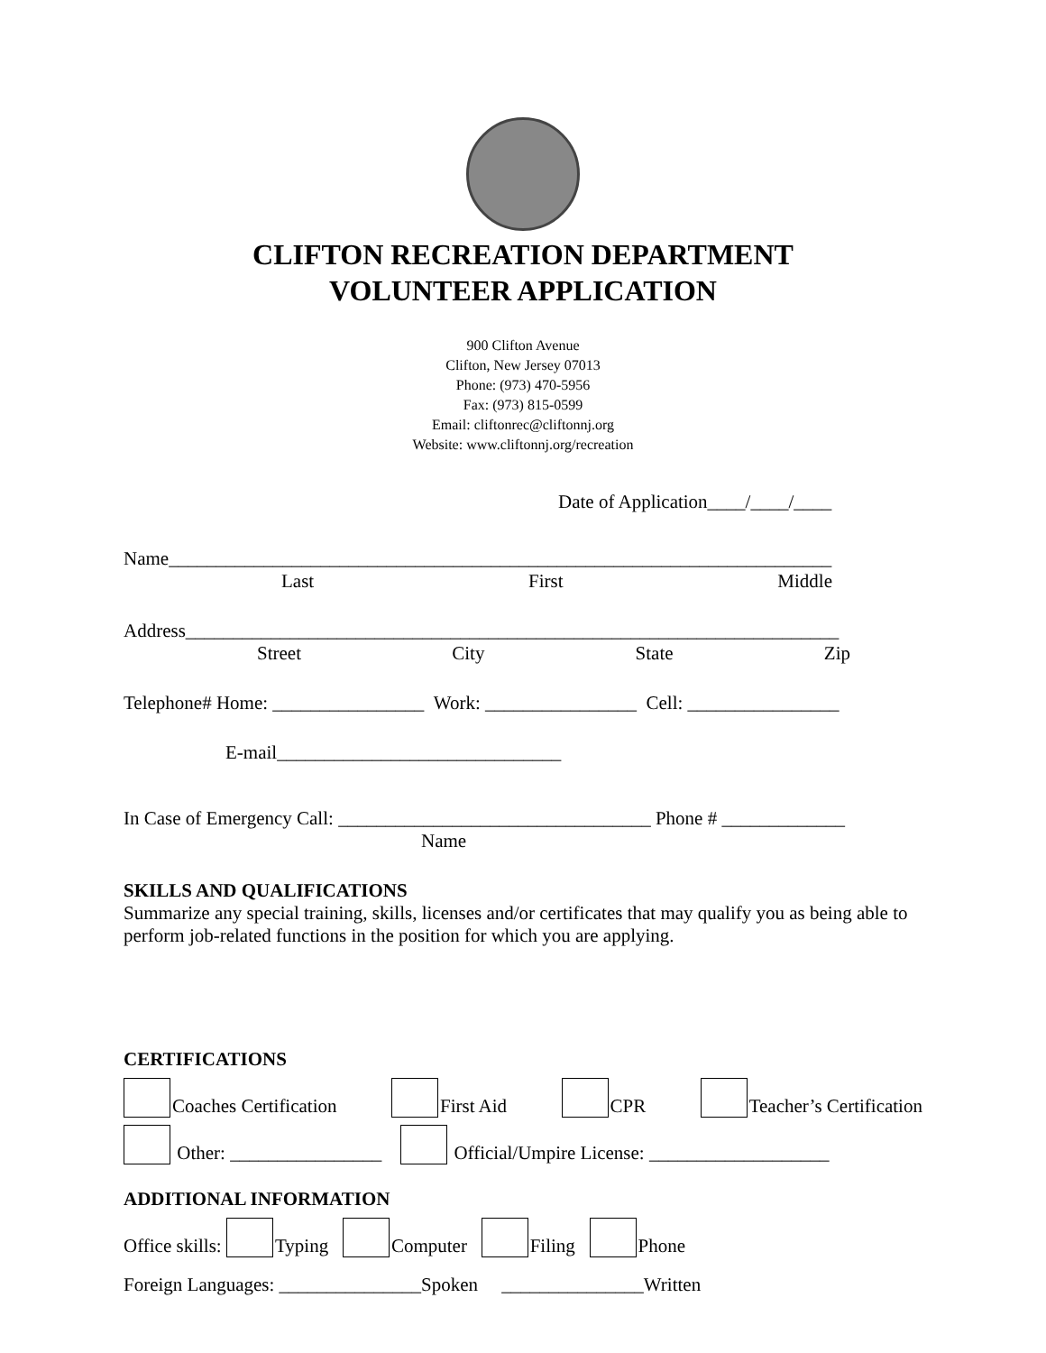CLIFTON RECREATION DEPARTMENT
VOLUNTEER APPLICATION
900 Clifton Avenue
Clifton, New Jersey 07013
Phone: (973) 470-5956
Fax: (973) 815-0599
Email: cliftonrec@cliftonnj.org
Website: www.cliftonnj.org/recreation
Date of Application____/____/____
Name______________________________________________________________________
Last First Middle
Address_____________________________________________________________________
Street City State Zip
Telephone# Home: ________________ Work: ________________ Cell: ________________
E-mail______________________________
In Case of Emergency Call: _________________________________ Phone # _____________
Name
SKILLS AND QUALIFICATIONS
Summarize any special training, skills, licenses and/or certificates that may qualify you as being able to perform job-related functions in the position for which you are applying.
CERTIFICATIONS
Coaches Certification First Aid CPR Teacher’s Certification
Other: ________________ Official/Umpire License: ___________________
ADDITIONAL INFORMATION
Office skills: Typing Computer Filing Phone
Foreign Languages: _______________Spoken _______________Written